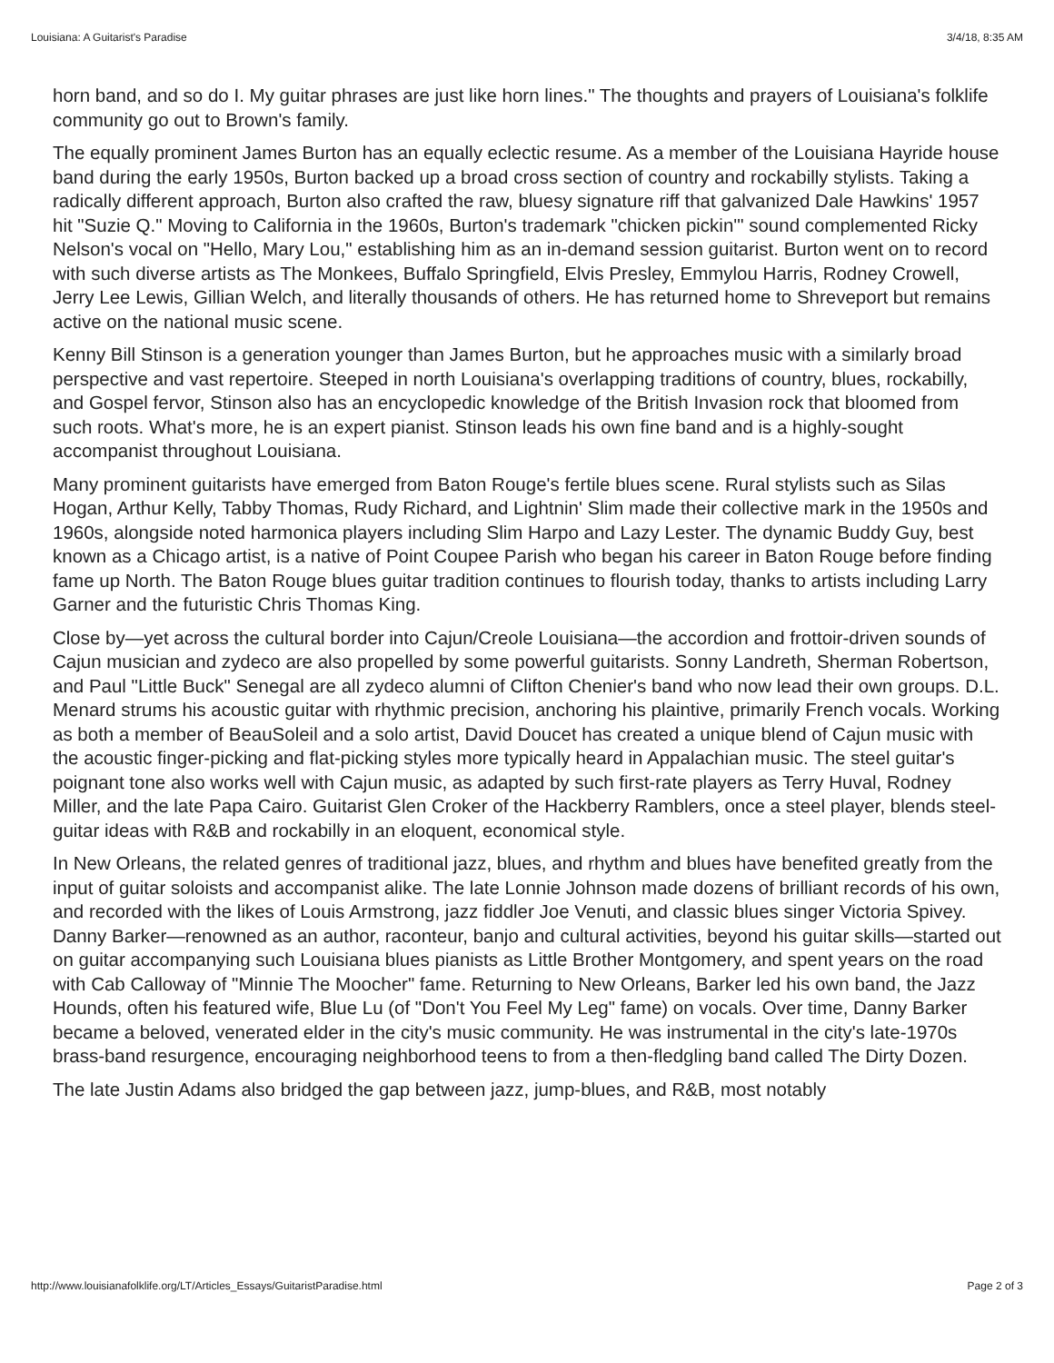Louisiana: A Guitarist's Paradise 3/4/18, 8:35 AM
horn band, and so do I. My guitar phrases are just like horn lines." The thoughts and prayers of Louisiana's folklife community go out to Brown's family.
The equally prominent James Burton has an equally eclectic resume. As a member of the Louisiana Hayride house band during the early 1950s, Burton backed up a broad cross section of country and rockabilly stylists. Taking a radically different approach, Burton also crafted the raw, bluesy signature riff that galvanized Dale Hawkins' 1957 hit "Suzie Q." Moving to California in the 1960s, Burton's trademark "chicken pickin'" sound complemented Ricky Nelson's vocal on "Hello, Mary Lou," establishing him as an in-demand session guitarist. Burton went on to record with such diverse artists as The Monkees, Buffalo Springfield, Elvis Presley, Emmylou Harris, Rodney Crowell, Jerry Lee Lewis, Gillian Welch, and literally thousands of others. He has returned home to Shreveport but remains active on the national music scene.
Kenny Bill Stinson is a generation younger than James Burton, but he approaches music with a similarly broad perspective and vast repertoire. Steeped in north Louisiana's overlapping traditions of country, blues, rockabilly, and Gospel fervor, Stinson also has an encyclopedic knowledge of the British Invasion rock that bloomed from such roots. What's more, he is an expert pianist. Stinson leads his own fine band and is a highly-sought accompanist throughout Louisiana.
Many prominent guitarists have emerged from Baton Rouge's fertile blues scene. Rural stylists such as Silas Hogan, Arthur Kelly, Tabby Thomas, Rudy Richard, and Lightnin' Slim made their collective mark in the 1950s and 1960s, alongside noted harmonica players including Slim Harpo and Lazy Lester. The dynamic Buddy Guy, best known as a Chicago artist, is a native of Point Coupee Parish who began his career in Baton Rouge before finding fame up North. The Baton Rouge blues guitar tradition continues to flourish today, thanks to artists including Larry Garner and the futuristic Chris Thomas King.
Close by—yet across the cultural border into Cajun/Creole Louisiana—the accordion and frottoir-driven sounds of Cajun musician and zydeco are also propelled by some powerful guitarists. Sonny Landreth, Sherman Robertson, and Paul "Little Buck" Senegal are all zydeco alumni of Clifton Chenier's band who now lead their own groups. D.L. Menard strums his acoustic guitar with rhythmic precision, anchoring his plaintive, primarily French vocals. Working as both a member of BeauSoleil and a solo artist, David Doucet has created a unique blend of Cajun music with the acoustic finger-picking and flat-picking styles more typically heard in Appalachian music. The steel guitar's poignant tone also works well with Cajun music, as adapted by such first-rate players as Terry Huval, Rodney Miller, and the late Papa Cairo. Guitarist Glen Croker of the Hackberry Ramblers, once a steel player, blends steel-guitar ideas with R&B and rockabilly in an eloquent, economical style.
In New Orleans, the related genres of traditional jazz, blues, and rhythm and blues have benefited greatly from the input of guitar soloists and accompanist alike. The late Lonnie Johnson made dozens of brilliant records of his own, and recorded with the likes of Louis Armstrong, jazz fiddler Joe Venuti, and classic blues singer Victoria Spivey. Danny Barker—renowned as an author, raconteur, banjo and cultural activities, beyond his guitar skills—started out on guitar accompanying such Louisiana blues pianists as Little Brother Montgomery, and spent years on the road with Cab Calloway of "Minnie The Moocher" fame. Returning to New Orleans, Barker led his own band, the Jazz Hounds, often his featured wife, Blue Lu (of "Don't You Feel My Leg" fame) on vocals. Over time, Danny Barker became a beloved, venerated elder in the city's music community. He was instrumental in the city's late-1970s brass-band resurgence, encouraging neighborhood teens to from a then-fledgling band called The Dirty Dozen.
The late Justin Adams also bridged the gap between jazz, jump-blues, and R&B, most notably
http://www.louisianafolklife.org/LT/Articles_Essays/GuitaristParadise.html Page 2 of 3